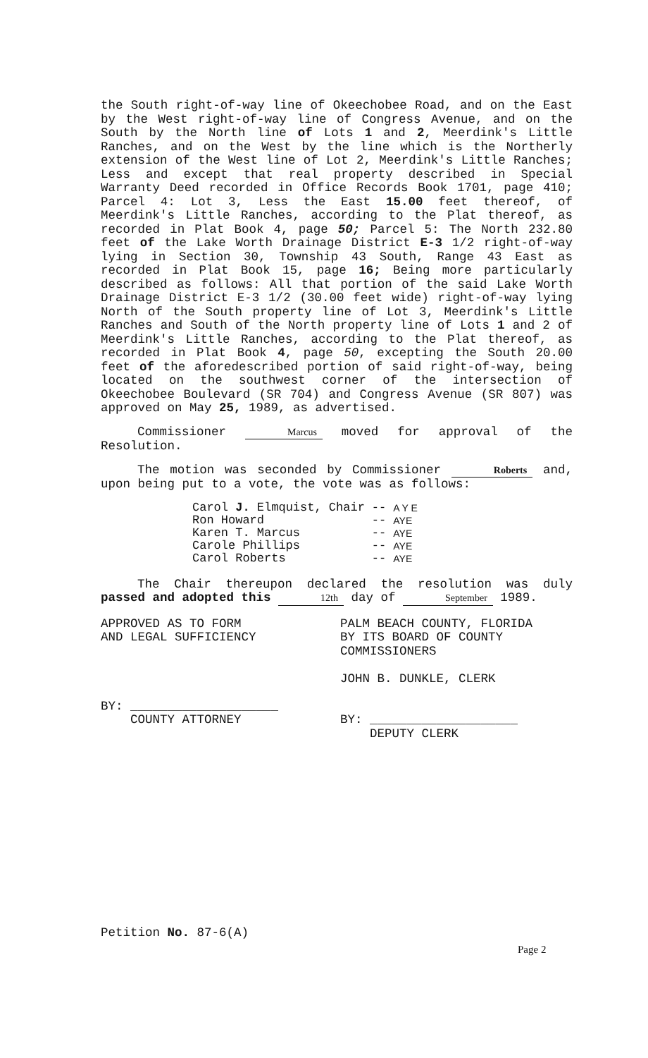the South right-of-way line of Okeechobee Road, and on the East by the West right-of-way line of Congress Avenue, and on the South by the North line of Lots 1 and 2, Meerdink's Little Ranches, and on the West by the line which is the Northerly extension of the West line of Lot 2, Meerdink's Little Ranches; Less and except that real property described in Special Warranty Deed recorded in Office Records Book 1701, page 410; Parcel 4: Lot 3, Less the East 15.00 feet thereof, of Meerdink's Little Ranches, according to the Plat thereof, as recorded in Plat Book 4, page 50; Parcel 5: The North 232.80 feet of the Lake Worth Drainage District E-3 1/2 right-of-way lying in Section 30, Township 43 South, Range 43 East as recorded in Plat Book 15, page 16; Being more particularly described as follows: All that portion of the said Lake Worth Drainage District E-3 1/2 (30.00 feet wide) right-of-way lying North of the South property line of Lot 3, Meerdink's Little Ranches and South of the North property line of Lots 1 and 2 of Meerdink's Little Ranches, according to the Plat thereof, as recorded in Plat Book 4, page 50, excepting the South 20.00 feet of the aforedescribed portion of said right-of-way, being located on the southwest corner of the intersection of Okeechobee Boulevard (SR 704) and Congress Avenue (SR 807) was approved on May 25, 1989, as advertised.
Commissioner Marcus moved for approval of the Resolution.
The motion was seconded by Commissioner Roberts and, upon being put to a vote, the vote was as follows:
| Carol J. Elmquist, Chair | -- | A Y E |
| Ron Howard | -- | AYE |
| Karen T. Marcus | -- | AYE |
| Carole Phillips | -- | AYE |
| Carol Roberts | -- | AYE |
The Chair thereupon declared the resolution was duly passed and adopted this 12th day of September 1989.
APPROVED AS TO FORM
AND LEGAL SUFFICIENCY
BY: ____________________
COUNTY ATTORNEY
PALM BEACH COUNTY, FLORIDA
BY ITS BOARD OF COUNTY
COMMISSIONERS
JOHN B. DUNKLE, CLERK
BY: ____________________
DEPUTY CLERK
Petition No. 87-6(A)
Page 2